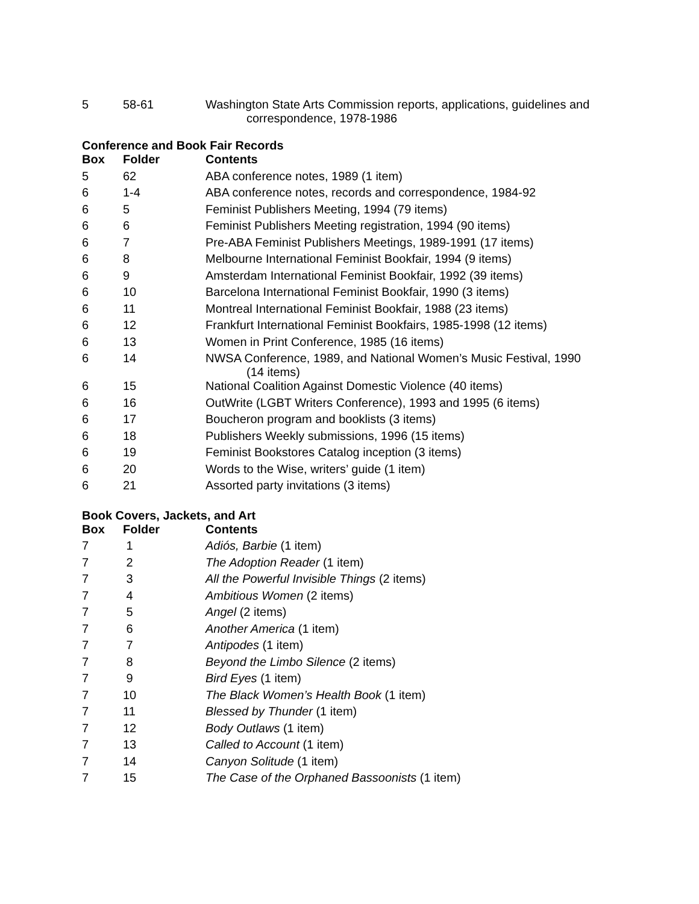| 5 | 58-61 | Washington State Arts Commission reports, applications, guidelines and correspondence, 1978-1986 |
Conference and Book Fair Records
| Box | Folder | Contents |
| --- | --- | --- |
| 5 | 62 | ABA conference notes, 1989 (1 item) |
| 6 | 1-4 | ABA conference notes, records and correspondence, 1984-92 |
| 6 | 5 | Feminist Publishers Meeting, 1994 (79 items) |
| 6 | 6 | Feminist Publishers Meeting registration, 1994 (90 items) |
| 6 | 7 | Pre-ABA Feminist Publishers Meetings, 1989-1991 (17 items) |
| 6 | 8 | Melbourne International Feminist Bookfair, 1994 (9 items) |
| 6 | 9 | Amsterdam International Feminist Bookfair, 1992 (39 items) |
| 6 | 10 | Barcelona International Feminist Bookfair, 1990 (3 items) |
| 6 | 11 | Montreal International Feminist Bookfair, 1988 (23 items) |
| 6 | 12 | Frankfurt International Feminist Bookfairs, 1985-1998 (12 items) |
| 6 | 13 | Women in Print Conference, 1985 (16 items) |
| 6 | 14 | NWSA Conference, 1989, and National Women’s Music Festival, 1990 (14 items) |
| 6 | 15 | National Coalition Against Domestic Violence (40 items) |
| 6 | 16 | OutWrite (LGBT Writers Conference), 1993 and 1995 (6 items) |
| 6 | 17 | Boucheron program and booklists (3 items) |
| 6 | 18 | Publishers Weekly submissions, 1996 (15 items) |
| 6 | 19 | Feminist Bookstores Catalog inception (3 items) |
| 6 | 20 | Words to the Wise, writers’ guide (1 item) |
| 6 | 21 | Assorted party invitations (3 items) |
Book Covers, Jackets, and Art
| Box | Folder | Contents |
| --- | --- | --- |
| 7 | 1 | Adiós, Barbie (1 item) |
| 7 | 2 | The Adoption Reader (1 item) |
| 7 | 3 | All the Powerful Invisible Things (2 items) |
| 7 | 4 | Ambitious Women (2 items) |
| 7 | 5 | Angel (2 items) |
| 7 | 6 | Another America (1 item) |
| 7 | 7 | Antipodes (1 item) |
| 7 | 8 | Beyond the Limbo Silence (2 items) |
| 7 | 9 | Bird Eyes (1 item) |
| 7 | 10 | The Black Women’s Health Book (1 item) |
| 7 | 11 | Blessed by Thunder (1 item) |
| 7 | 12 | Body Outlaws (1 item) |
| 7 | 13 | Called to Account (1 item) |
| 7 | 14 | Canyon Solitude (1 item) |
| 7 | 15 | The Case of the Orphaned Bassoonists (1 item) |